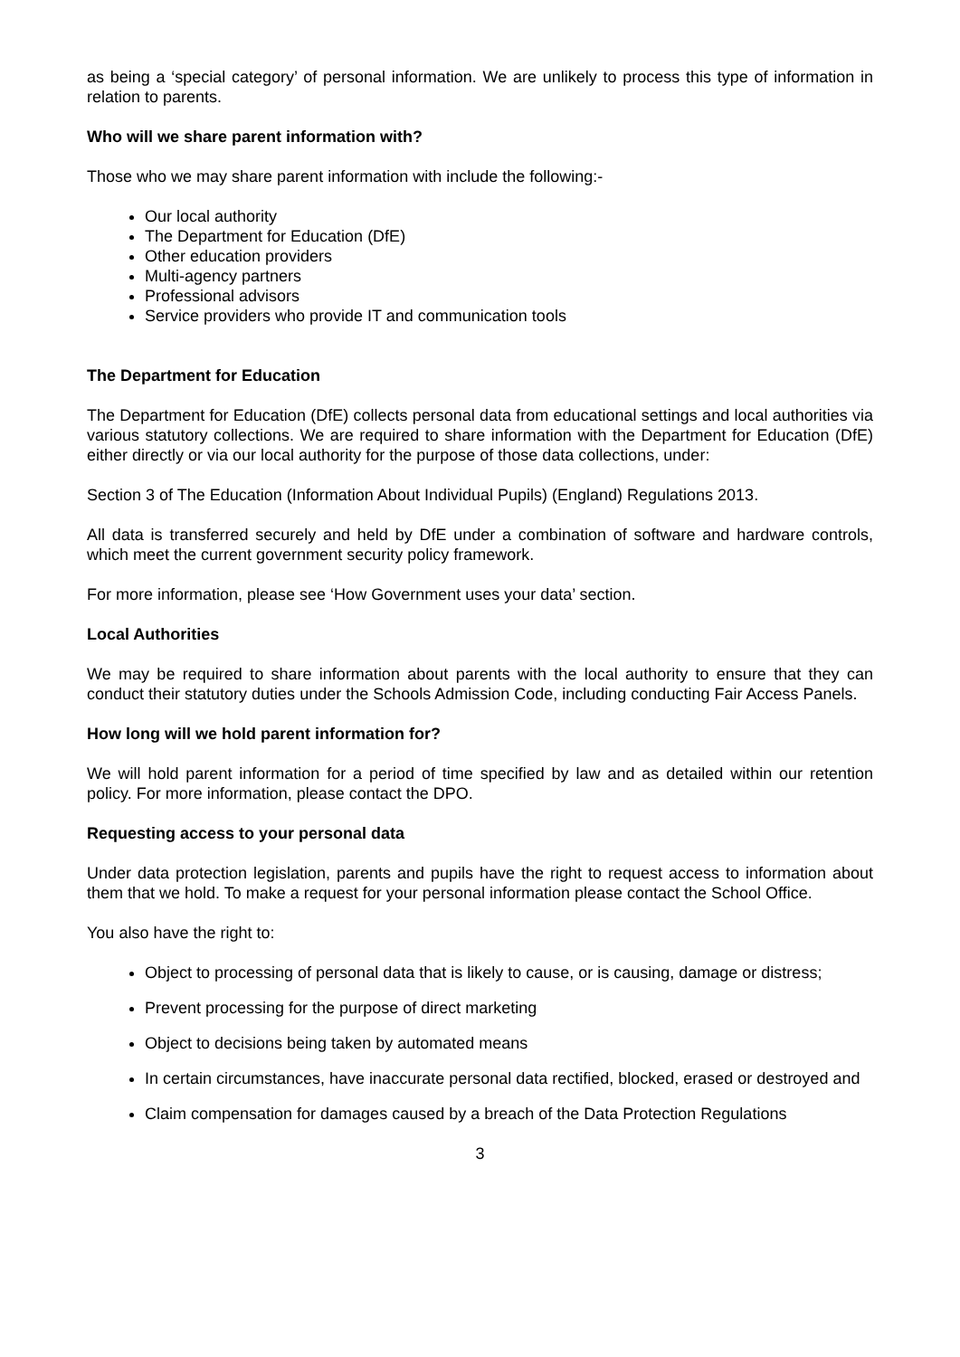as being a ‘special category’ of personal information. We are unlikely to process this type of information in relation to parents.
Who will we share parent information with?
Those who we may share parent information with include the following:-
Our local authority
The Department for Education (DfE)
Other education providers
Multi-agency partners
Professional advisors
Service providers who provide IT and communication tools
The Department for Education
The Department for Education (DfE) collects personal data from educational settings and local authorities via various statutory collections. We are required to share information with the Department for Education (DfE) either directly or via our local authority for the purpose of those data collections, under:
Section 3 of The Education (Information About Individual Pupils) (England) Regulations 2013.
All data is transferred securely and held by DfE under a combination of software and hardware controls, which meet the current government security policy framework.
For more information, please see ‘How Government uses your data’ section.
Local Authorities
We may be required to share information about parents with the local authority to ensure that they can conduct their statutory duties under the Schools Admission Code, including conducting Fair Access Panels.
How long will we hold parent information for?
We will hold parent information for a period of time specified by law and as detailed within our retention policy. For more information, please contact the DPO.
Requesting access to your personal data
Under data protection legislation, parents and pupils have the right to request access to information about them that we hold. To make a request for your personal information please contact the School Office.
You also have the right to:
Object to processing of personal data that is likely to cause, or is causing, damage or distress;
Prevent processing for the purpose of direct marketing
Object to decisions being taken by automated means
In certain circumstances, have inaccurate personal data rectified, blocked, erased or destroyed and
Claim compensation for damages caused by a breach of the Data Protection Regulations
3